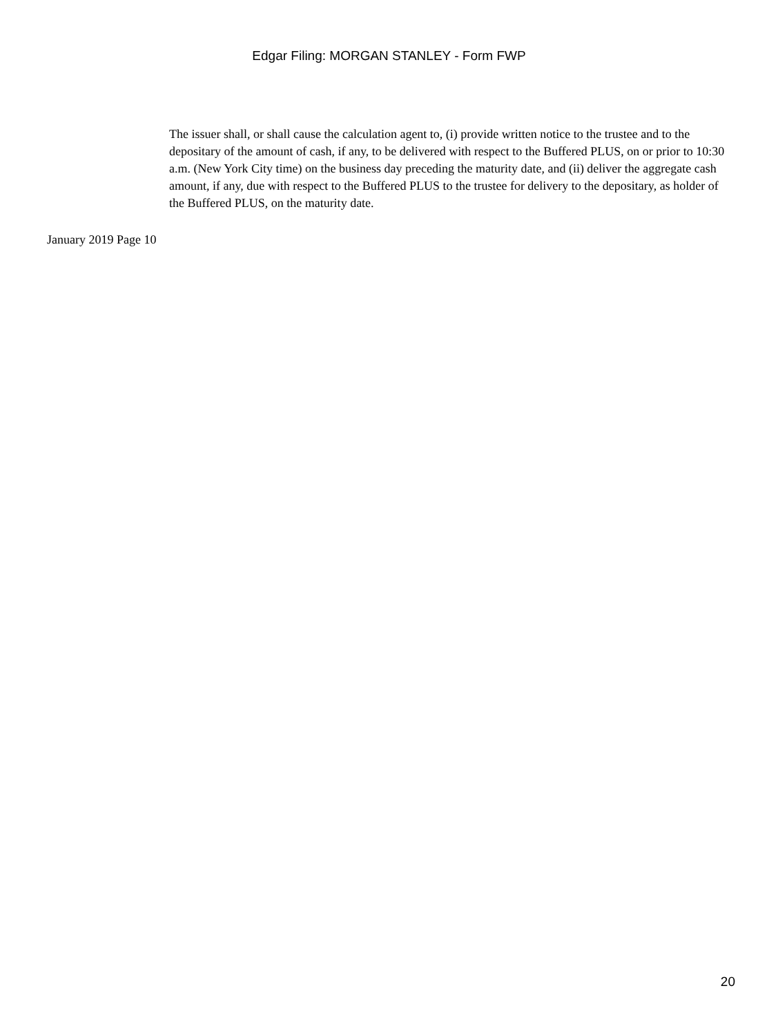Edgar Filing: MORGAN STANLEY - Form FWP
The issuer shall, or shall cause the calculation agent to, (i) provide written notice to the trustee and to the depositary of the amount of cash, if any, to be delivered with respect to the Buffered PLUS, on or prior to 10:30 a.m. (New York City time) on the business day preceding the maturity date, and (ii) deliver the aggregate cash amount, if any, due with respect to the Buffered PLUS to the trustee for delivery to the depositary, as holder of the Buffered PLUS, on the maturity date.
January 2019 Page 10
20